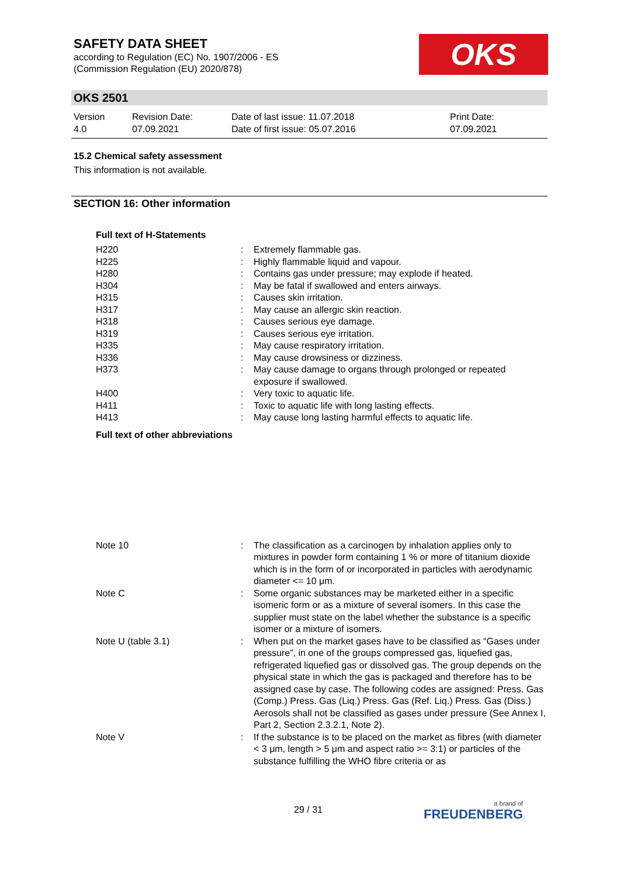SAFETY DATA SHEET
according to Regulation (EC) No. 1907/2006 - ES
(Commission Regulation (EU) 2020/878)
OKS
OKS 2501
| Version 4.0 | Revision Date: 07.09.2021 | Date of last issue: 11.07.2018 Date of first issue: 05.07.2016 | Print Date: 07.09.2021 |
15.2 Chemical safety assessment
This information is not available.
SECTION 16: Other information
Full text of H-Statements
| H220 | : | Extremely flammable gas. |
| H225 | : | Highly flammable liquid and vapour. |
| H280 | : | Contains gas under pressure; may explode if heated. |
| H304 | : | May be fatal if swallowed and enters airways. |
| H315 | : | Causes skin irritation. |
| H317 | : | May cause an allergic skin reaction. |
| H318 | : | Causes serious eye damage. |
| H319 | : | Causes serious eye irritation. |
| H335 | : | May cause respiratory irritation. |
| H336 | : | May cause drowsiness or dizziness. |
| H373 | : | May cause damage to organs through prolonged or repeated exposure if swallowed. |
| H400 | : | Very toxic to aquatic life. |
| H411 | : | Toxic to aquatic life with long lasting effects. |
| H413 | : | May cause long lasting harmful effects to aquatic life. |
Full text of other abbreviations
| Note 10 | : | The classification as a carcinogen by inhalation applies only to mixtures in powder form containing 1 % or more of titanium dioxide which is in the form of or incorporated in particles with aerodynamic diameter <= 10 μm. |
| Note C | : | Some organic substances may be marketed either in a specific isomeric form or as a mixture of several isomers. In this case the supplier must state on the label whether the substance is a specific isomer or a mixture of isomers. |
| Note U (table 3.1) | : | When put on the market gases have to be classified as “Gases under pressure”, in one of the groups compressed gas, liquefied gas, refrigerated liquefied gas or dissolved gas. The group depends on the physical state in which the gas is packaged and therefore has to be assigned case by case. The following codes are assigned: Press. Gas (Comp.) Press. Gas (Liq.) Press. Gas (Ref. Liq.) Press. Gas (Diss.) Aerosols shall not be classified as gases under pressure (See Annex I, Part 2, Section 2.3.2.1, Note 2). |
| Note V | : | If the substance is to be placed on the market as fibres (with diameter < 3 μm, length > 5 μm and aspect ratio >= 3:1) or particles of the substance fulfilling the WHO fibre criteria or as |
29 / 31 a brand of
FREUDENBERG